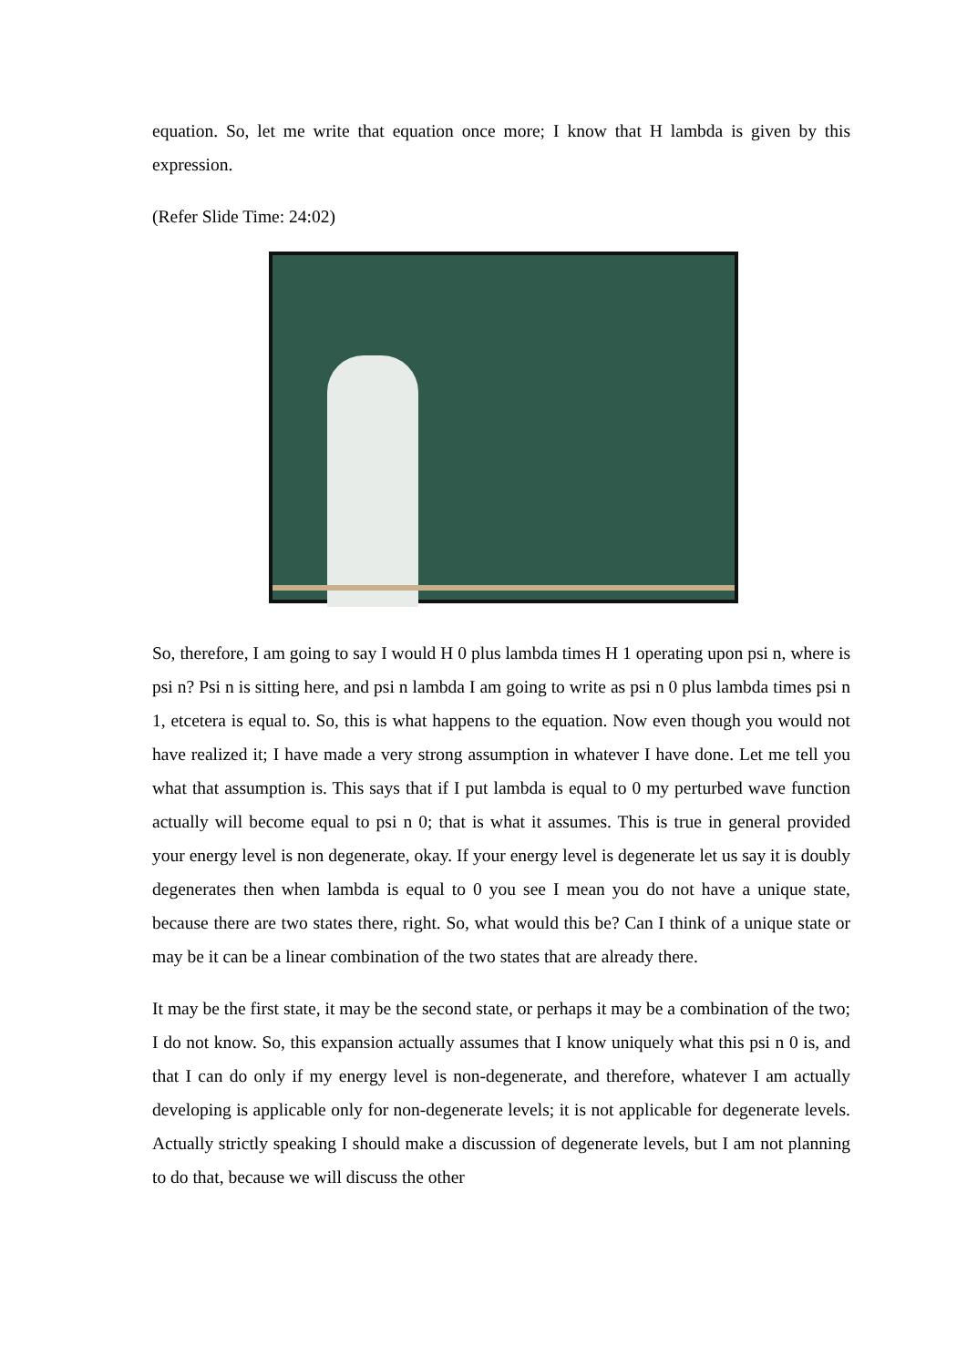equation. So, let me write that equation once more; I know that H lambda is given by this expression.
(Refer Slide Time: 24:02)
So, therefore, I am going to say I would H 0 plus lambda times H 1 operating upon psi n, where is psi n? Psi n is sitting here, and psi n lambda I am going to write as psi n 0 plus lambda times psi n 1, etcetera is equal to. So, this is what happens to the equation. Now even though you would not have realized it; I have made a very strong assumption in whatever I have done. Let me tell you what that assumption is. This says that if I put lambda is equal to 0 my perturbed wave function actually will become equal to psi n 0; that is what it assumes. This is true in general provided your energy level is non degenerate, okay. If your energy level is degenerate let us say it is doubly degenerates then when lambda is equal to 0 you see I mean you do not have a unique state, because there are two states there, right. So, what would this be? Can I think of a unique state or may be it can be a linear combination of the two states that are already there.
It may be the first state, it may be the second state, or perhaps it may be a combination of the two; I do not know. So, this expansion actually assumes that I know uniquely what this psi n 0 is, and that I can do only if my energy level is non-degenerate, and therefore, whatever I am actually developing is applicable only for non-degenerate levels; it is not applicable for degenerate levels. Actually strictly speaking I should make a discussion of degenerate levels, but I am not planning to do that, because we will discuss the other